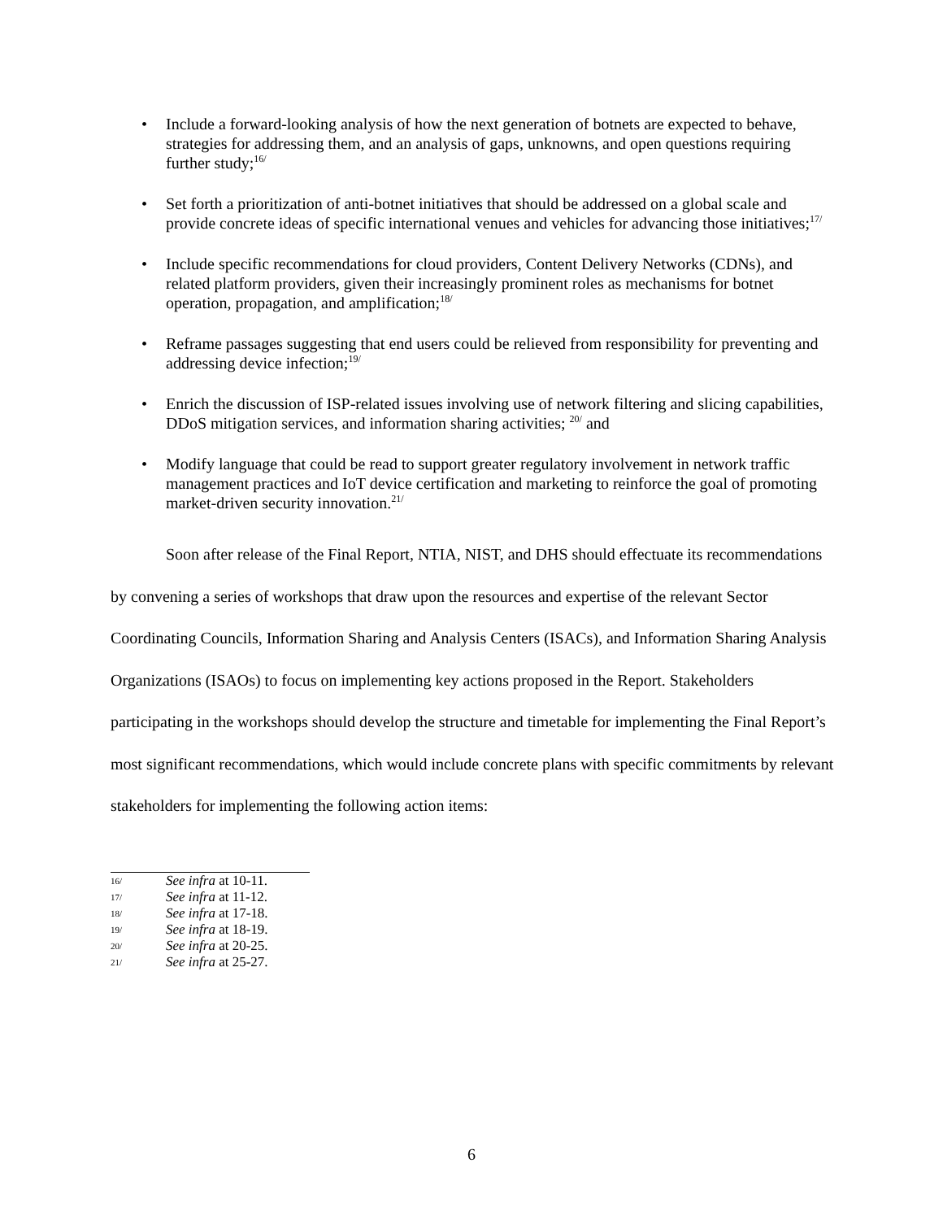• Include a forward-looking analysis of how the next generation of botnets are expected to behave, strategies for addressing them, and an analysis of gaps, unknowns, and open questions requiring further study;<sup>16/</sup>
• Set forth a prioritization of anti-botnet initiatives that should be addressed on a global scale and provide concrete ideas of specific international venues and vehicles for advancing those initiatives;<sup>17/</sup>
• Include specific recommendations for cloud providers, Content Delivery Networks (CDNs), and related platform providers, given their increasingly prominent roles as mechanisms for botnet operation, propagation, and amplification;<sup>18/</sup>
• Reframe passages suggesting that end users could be relieved from responsibility for preventing and addressing device infection;<sup>19/</sup>
• Enrich the discussion of ISP-related issues involving use of network filtering and slicing capabilities, DDoS mitigation services, and information sharing activities; <sup>20/</sup> and
• Modify language that could be read to support greater regulatory involvement in network traffic management practices and IoT device certification and marketing to reinforce the goal of promoting market-driven security innovation.<sup>21/</sup>
Soon after release of the Final Report, NTIA, NIST, and DHS should effectuate its recommendations by convening a series of workshops that draw upon the resources and expertise of the relevant Sector Coordinating Councils, Information Sharing and Analysis Centers (ISACs), and Information Sharing Analysis Organizations (ISAOs) to focus on implementing key actions proposed in the Report. Stakeholders participating in the workshops should develop the structure and timetable for implementing the Final Report’s most significant recommendations, which would include concrete plans with specific commitments by relevant stakeholders for implementing the following action items:
16/ See infra at 10-11.
17/ See infra at 11-12.
18/ See infra at 17-18.
19/ See infra at 18-19.
20/ See infra at 20-25.
21/ See infra at 25-27.
6